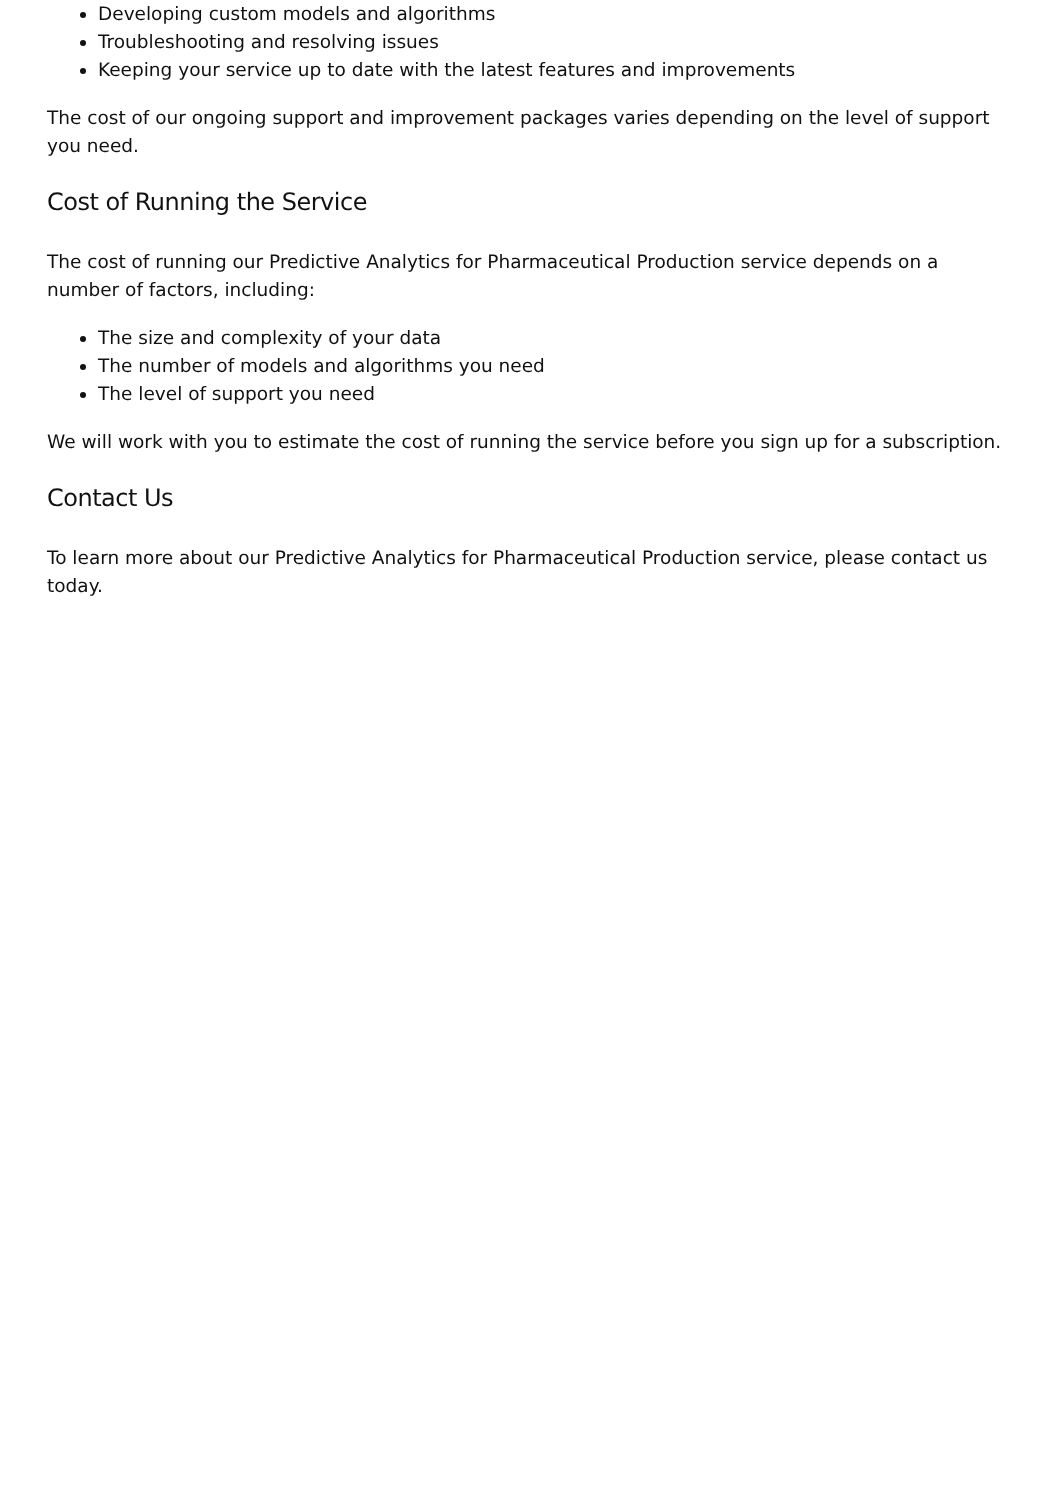Developing custom models and algorithms
Troubleshooting and resolving issues
Keeping your service up to date with the latest features and improvements
The cost of our ongoing support and improvement packages varies depending on the level of support you need.
Cost of Running the Service
The cost of running our Predictive Analytics for Pharmaceutical Production service depends on a number of factors, including:
The size and complexity of your data
The number of models and algorithms you need
The level of support you need
We will work with you to estimate the cost of running the service before you sign up for a subscription.
Contact Us
To learn more about our Predictive Analytics for Pharmaceutical Production service, please contact us today.